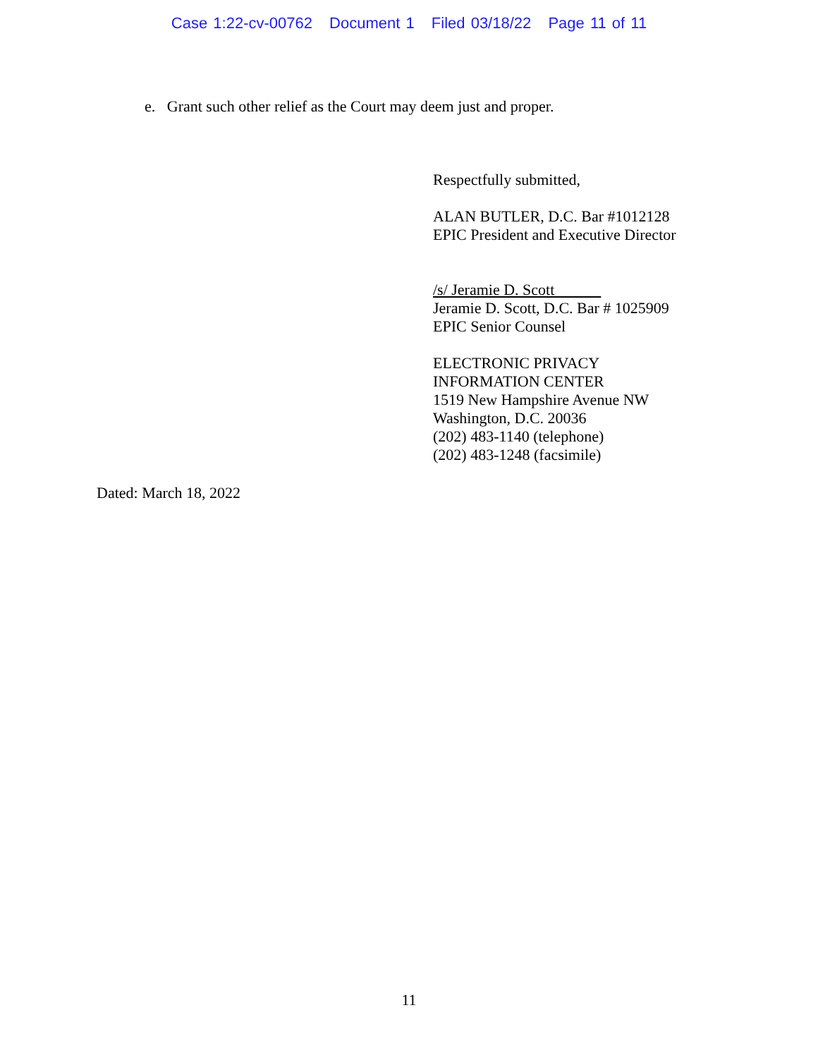Case 1:22-cv-00762 Document 1 Filed 03/18/22 Page 11 of 11
e. Grant such other relief as the Court may deem just and proper.
Respectfully submitted,
ALAN BUTLER, D.C. Bar #1012128
EPIC President and Executive Director
/s/ Jeramie D. Scott
Jeramie D. Scott, D.C. Bar # 1025909
EPIC Senior Counsel
ELECTRONIC PRIVACY
INFORMATION CENTER
1519 New Hampshire Avenue NW
Washington, D.C. 20036
(202) 483-1140 (telephone)
(202) 483-1248 (facsimile)
Dated: March 18, 2022
11